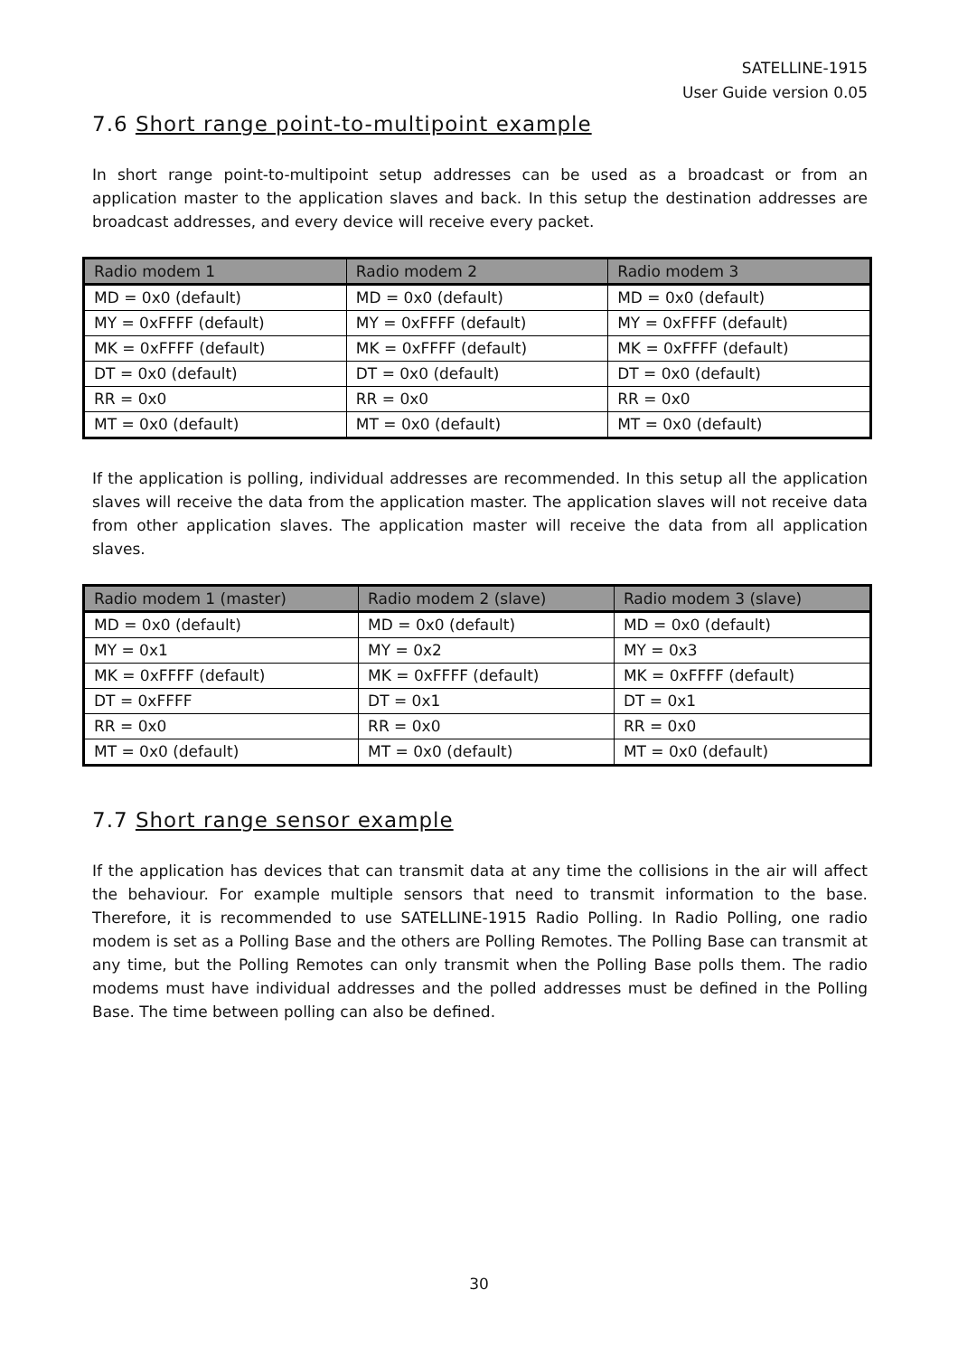SATELLINE-1915
User Guide version 0.05
7.6 Short range point-to-multipoint example
In short range point-to-multipoint setup addresses can be used as a broadcast or from an application master to the application slaves and back. In this setup the destination addresses are broadcast addresses, and every device will receive every packet.
| Radio modem 1 | Radio modem 2 | Radio modem 3 |
| --- | --- | --- |
| MD = 0x0 (default) | MD = 0x0 (default) | MD = 0x0 (default) |
| MY = 0xFFFF (default) | MY = 0xFFFF (default) | MY = 0xFFFF (default) |
| MK = 0xFFFF (default) | MK = 0xFFFF (default) | MK = 0xFFFF (default) |
| DT = 0x0 (default) | DT = 0x0 (default) | DT = 0x0 (default) |
| RR = 0x0 | RR = 0x0 | RR = 0x0 |
| MT = 0x0 (default) | MT = 0x0 (default) | MT = 0x0 (default) |
If the application is polling, individual addresses are recommended. In this setup all the application slaves will receive the data from the application master. The application slaves will not receive data from other application slaves. The application master will receive the data from all application slaves.
| Radio modem 1 (master) | Radio modem 2 (slave) | Radio modem 3 (slave) |
| --- | --- | --- |
| MD = 0x0 (default) | MD = 0x0 (default) | MD = 0x0 (default) |
| MY = 0x1 | MY = 0x2 | MY = 0x3 |
| MK = 0xFFFF (default) | MK = 0xFFFF (default) | MK = 0xFFFF (default) |
| DT = 0xFFFF | DT = 0x1 | DT = 0x1 |
| RR = 0x0 | RR = 0x0 | RR = 0x0 |
| MT = 0x0 (default) | MT = 0x0 (default) | MT = 0x0 (default) |
7.7 Short range sensor example
If the application has devices that can transmit data at any time the collisions in the air will affect the behaviour. For example multiple sensors that need to transmit information to the base. Therefore, it is recommended to use SATELLINE-1915 Radio Polling. In Radio Polling, one radio modem is set as a Polling Base and the others are Polling Remotes. The Polling Base can transmit at any time, but the Polling Remotes can only transmit when the Polling Base polls them. The radio modems must have individual addresses and the polled addresses must be defined in the Polling Base. The time between polling can also be defined.
30